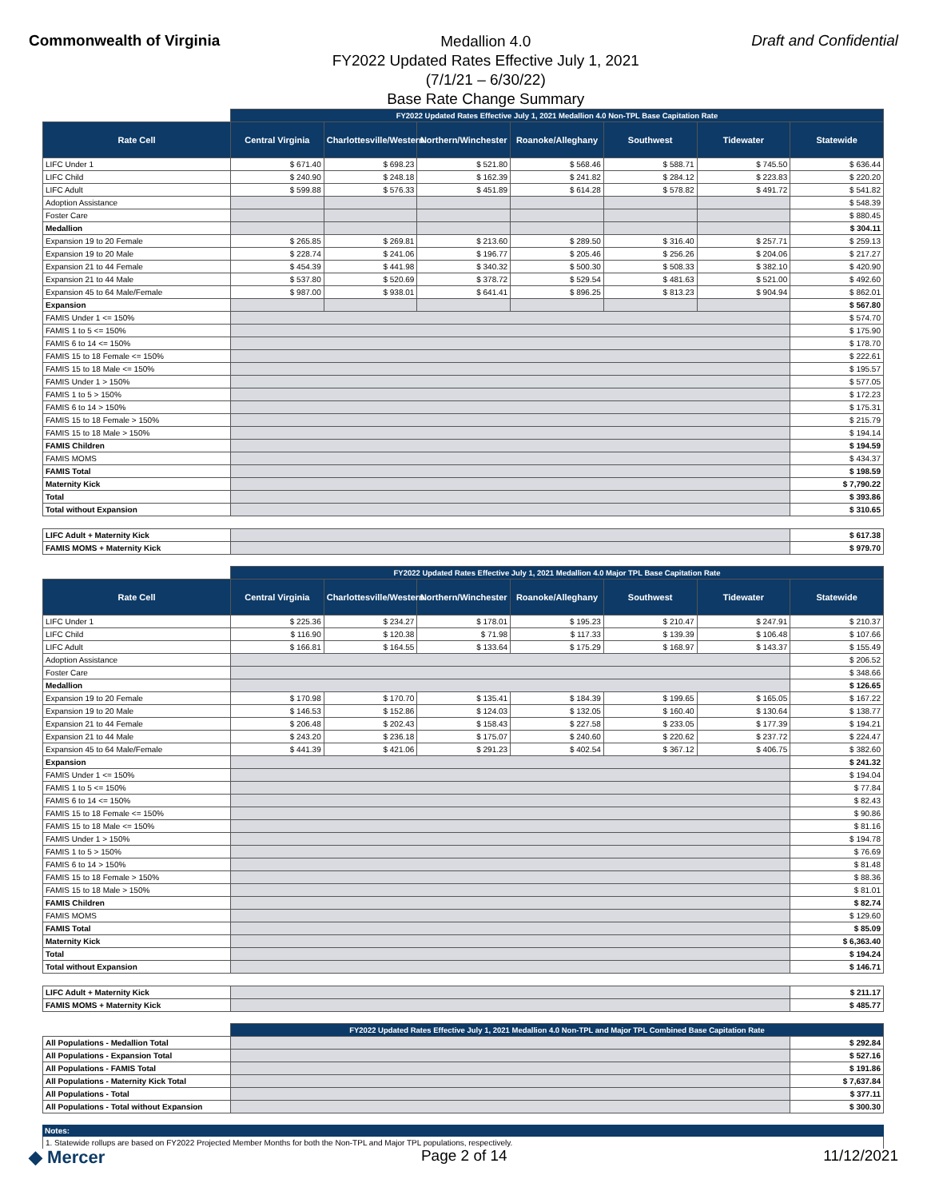Commonwealth of Virginia
Medallion 4.0
FY2022 Updated Rates Effective July 1, 2021
(7/1/21 – 6/30/22)
Base Rate Change Summary
Draft and Confidential
| | FY2022 Updated Rates Effective July 1, 2021 Medallion 4.0 Non-TPL Base Capitation Rate | | | | | | |
| Rate Cell | Central Virginia | Charlottesville/Western | Northern/Winchester | Roanoke/Alleghany | Southwest | Tidewater | Statewide |
| LIFC Under 1 | $ 671.40 | $ 698.23 | $ 521.80 | $ 568.46 | $ 588.71 | $ 745.50 | $ 636.44 |
| LIFC Child | $ 240.90 | $ 248.18 | $ 162.39 | $ 241.82 | $ 284.12 | $ 223.83 | $ 220.20 |
| LIFC Adult | $ 599.88 | $ 576.33 | $ 451.89 | $ 614.28 | $ 578.82 | $ 491.72 | $ 541.82 |
| Adoption Assistance | | | | | | | $ 548.39 |
| Foster Care | | | | | | | $ 880.45 |
| Medallion | | | | | | | $ 304.11 |
| Expansion 19 to 20 Female | $ 265.85 | $ 269.81 | $ 213.60 | $ 289.50 | $ 316.40 | $ 257.71 | $ 259.13 |
| Expansion 19 to 20 Male | $ 228.74 | $ 241.06 | $ 196.77 | $ 205.46 | $ 256.26 | $ 204.06 | $ 217.27 |
| Expansion 21 to 44 Female | $ 454.39 | $ 441.98 | $ 340.32 | $ 500.30 | $ 508.33 | $ 382.10 | $ 420.90 |
| Expansion 21 to 44 Male | $ 537.80 | $ 520.69 | $ 378.72 | $ 529.54 | $ 481.63 | $ 521.00 | $ 492.60 |
| Expansion 45 to 64 Male/Female | $ 987.00 | $ 938.01 | $ 641.41 | $ 896.25 | $ 813.23 | $ 904.94 | $ 862.01 |
| Expansion | | | | | | | $ 567.80 |
| FAMIS Under 1 <= 150% | | | | | | | $ 574.70 |
| FAMIS 1 to 5 <= 150% | | | | | | | $ 175.90 |
| FAMIS 6 to 14 <= 150% | | | | | | | $ 178.70 |
| FAMIS 15 to 18 Female <= 150% | | | | | | | $ 222.61 |
| FAMIS 15 to 18 Male <= 150% | | | | | | | $ 195.57 |
| FAMIS Under 1 > 150% | | | | | | | $ 577.05 |
| FAMIS 1 to 5 > 150% | | | | | | | $ 172.23 |
| FAMIS 6 to 14 > 150% | | | | | | | $ 175.31 |
| FAMIS 15 to 18 Female > 150% | | | | | | | $ 215.79 |
| FAMIS 15 to 18 Male > 150% | | | | | | | $ 194.14 |
| FAMIS Children | | | | | | | $ 194.59 |
| FAMIS MOMS | | | | | | | $ 434.37 |
| FAMIS Total | | | | | | | $ 198.59 |
| Maternity Kick | | | | | | | $ 7,790.22 |
| Total | | | | | | | $ 393.86 |
| Total without Expansion | | | | | | | $ 310.65 |
| LIFC Adult + Maternity Kick | | | | | | | $ 617.38 |
| FAMIS MOMS + Maternity Kick | | | | | | | $ 979.70 |
| | FY2022 Updated Rates Effective July 1, 2021 Medallion 4.0 Major TPL Base Capitation Rate | | | | | | |
| Rate Cell | Central Virginia | Charlottesville/Western | Northern/Winchester | Roanoke/Alleghany | Southwest | Tidewater | Statewide |
| LIFC Under 1 | $ 225.36 | $ 234.27 | $ 178.01 | $ 195.23 | $ 210.47 | $ 247.91 | $ 210.37 |
| LIFC Child | $ 116.90 | $ 120.38 | $ 71.98 | $ 117.33 | $ 139.39 | $ 106.48 | $ 107.66 |
| LIFC Adult | $ 166.81 | $ 164.55 | $ 133.64 | $ 175.29 | $ 168.97 | $ 143.37 | $ 155.49 |
| Adoption Assistance | | | | | | | $ 206.52 |
| Foster Care | | | | | | | $ 348.66 |
| Medallion | | | | | | | $ 126.65 |
| Expansion 19 to 20 Female | $ 170.98 | $ 170.70 | $ 135.41 | $ 184.39 | $ 199.65 | $ 165.05 | $ 167.22 |
| Expansion 19 to 20 Male | $ 146.53 | $ 152.86 | $ 124.03 | $ 132.05 | $ 160.40 | $ 130.64 | $ 138.77 |
| Expansion 21 to 44 Female | $ 206.48 | $ 202.43 | $ 158.43 | $ 227.58 | $ 233.05 | $ 177.39 | $ 194.21 |
| Expansion 21 to 44 Male | $ 243.20 | $ 236.18 | $ 175.07 | $ 240.60 | $ 220.62 | $ 237.72 | $ 224.47 |
| Expansion 45 to 64 Male/Female | $ 441.39 | $ 421.06 | $ 291.23 | $ 402.54 | $ 367.12 | $ 406.75 | $ 382.60 |
| Expansion | | | | | | | $ 241.32 |
| FAMIS Under 1 <= 150% | | | | | | | $ 194.04 |
| FAMIS 1 to 5 <= 150% | | | | | | | $ 77.84 |
| FAMIS 6 to 14 <= 150% | | | | | | | $ 82.43 |
| FAMIS 15 to 18 Female <= 150% | | | | | | | $ 90.86 |
| FAMIS 15 to 18 Male <= 150% | | | | | | | $ 81.16 |
| FAMIS Under 1 > 150% | | | | | | | $ 194.78 |
| FAMIS 1 to 5 > 150% | | | | | | | $ 76.69 |
| FAMIS 6 to 14 > 150% | | | | | | | $ 81.48 |
| FAMIS 15 to 18 Female > 150% | | | | | | | $ 88.36 |
| FAMIS 15 to 18 Male > 150% | | | | | | | $ 81.01 |
| FAMIS Children | | | | | | | $ 82.74 |
| FAMIS MOMS | | | | | | | $ 129.60 |
| FAMIS Total | | | | | | | $ 85.09 |
| Maternity Kick | | | | | | | $ 6,363.40 |
| Total | | | | | | | $ 194.24 |
| Total without Expansion | | | | | | | $ 146.71 |
| LIFC Adult + Maternity Kick | | | | | | | $ 211.17 |
| FAMIS MOMS + Maternity Kick | | | | | | | $ 485.77 |
| | FY2022 Updated Rates Effective July 1, 2021 Medallion 4.0 Non-TPL and Major TPL Combined Base Capitation Rate | |
| All Populations - Medallion Total | | $ 292.84 |
| All Populations - Expansion Total | | $ 527.16 |
| All Populations - FAMIS Total | | $ 191.86 |
| All Populations - Maternity Kick Total | | $ 7,637.84 |
| All Populations - Total | | $ 377.11 |
| All Populations - Total without Expansion | | $ 300.30 |
Notes:
1. Statewide rollups are based on FY2022 Projected Member Months for both the Non-TPL and Major TPL populations, respectively.
◆ Mercer Page 2 of 14 11/12/2021